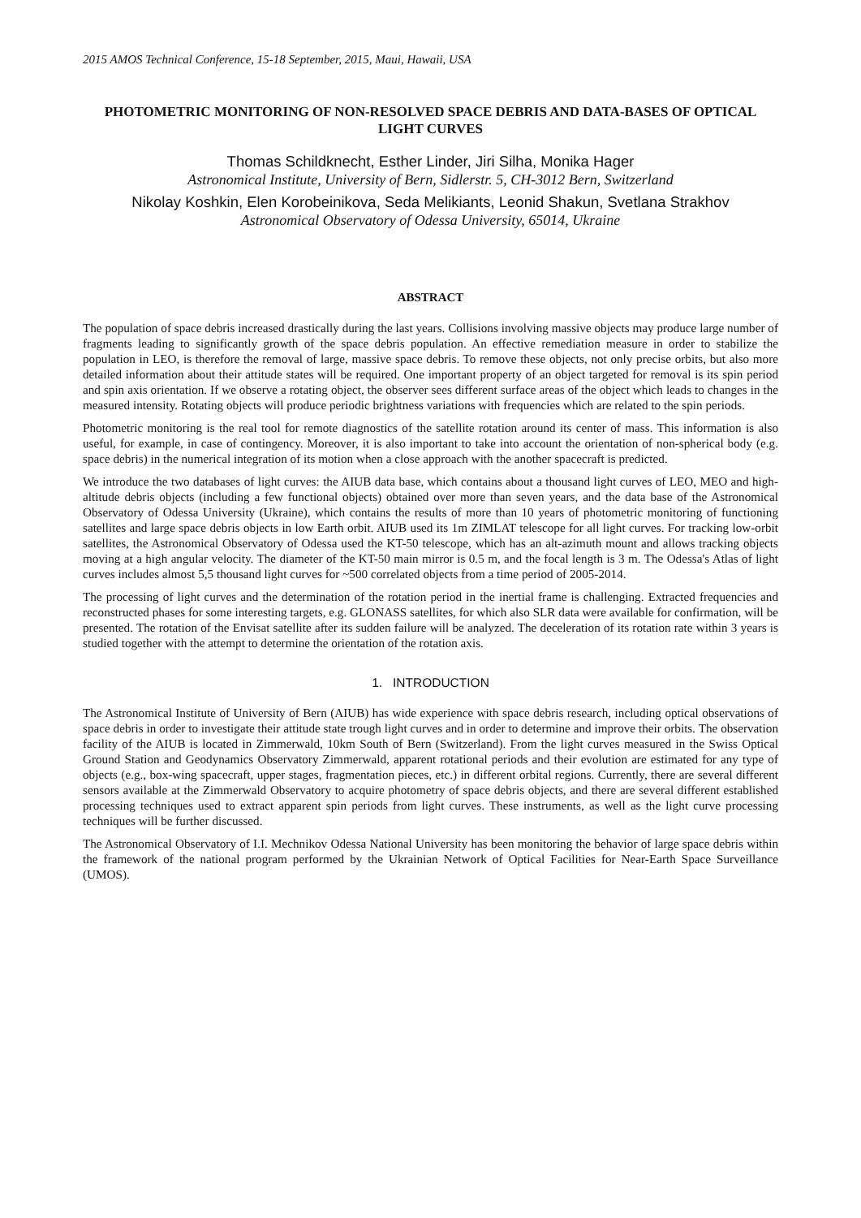2015 AMOS Technical Conference, 15-18 September, 2015, Maui, Hawaii, USA
PHOTOMETRIC MONITORING OF NON-RESOLVED SPACE DEBRIS AND DATA-BASES OF OPTICAL LIGHT CURVES
Thomas Schildknecht, Esther Linder, Jiri Silha, Monika Hager
Astronomical Institute, University of Bern, Sidlerstr. 5, CH-3012 Bern, Switzerland
Nikolay Koshkin, Elen Korobeinikova, Seda Melikiants, Leonid Shakun, Svetlana Strakhov
Astronomical Observatory of Odessa University, 65014, Ukraine
ABSTRACT
The population of space debris increased drastically during the last years. Collisions involving massive objects may produce large number of fragments leading to significantly growth of the space debris population. An effective remediation measure in order to stabilize the population in LEO, is therefore the removal of large, massive space debris. To remove these objects, not only precise orbits, but also more detailed information about their attitude states will be required. One important property of an object targeted for removal is its spin period and spin axis orientation. If we observe a rotating object, the observer sees different surface areas of the object which leads to changes in the measured intensity. Rotating objects will produce periodic brightness variations with frequencies which are related to the spin periods.
Photometric monitoring is the real tool for remote diagnostics of the satellite rotation around its center of mass. This information is also useful, for example, in case of contingency. Moreover, it is also important to take into account the orientation of non-spherical body (e.g. space debris) in the numerical integration of its motion when a close approach with the another spacecraft is predicted.
We introduce the two databases of light curves: the AIUB data base, which contains about a thousand light curves of LEO, MEO and high-altitude debris objects (including a few functional objects) obtained over more than seven years, and the data base of the Astronomical Observatory of Odessa University (Ukraine), which contains the results of more than 10 years of photometric monitoring of functioning satellites and large space debris objects in low Earth orbit. AIUB used its 1m ZIMLAT telescope for all light curves. For tracking low-orbit satellites, the Astronomical Observatory of Odessa used the KT-50 telescope, which has an alt-azimuth mount and allows tracking objects moving at a high angular velocity. The diameter of the KT-50 main mirror is 0.5 m, and the focal length is 3 m. The Odessa's Atlas of light curves includes almost 5,5 thousand light curves for ~500 correlated objects from a time period of 2005-2014.
The processing of light curves and the determination of the rotation period in the inertial frame is challenging. Extracted frequencies and reconstructed phases for some interesting targets, e.g. GLONASS satellites, for which also SLR data were available for confirmation, will be presented. The rotation of the Envisat satellite after its sudden failure will be analyzed. The deceleration of its rotation rate within 3 years is studied together with the attempt to determine the orientation of the rotation axis.
1. INTRODUCTION
The Astronomical Institute of University of Bern (AIUB) has wide experience with space debris research, including optical observations of space debris in order to investigate their attitude state trough light curves and in order to determine and improve their orbits. The observation facility of the AIUB is located in Zimmerwald, 10km South of Bern (Switzerland). From the light curves measured in the Swiss Optical Ground Station and Geodynamics Observatory Zimmerwald, apparent rotational periods and their evolution are estimated for any type of objects (e.g., box-wing spacecraft, upper stages, fragmentation pieces, etc.) in different orbital regions. Currently, there are several different sensors available at the Zimmerwald Observatory to acquire photometry of space debris objects, and there are several different established processing techniques used to extract apparent spin periods from light curves. These instruments, as well as the light curve processing techniques will be further discussed.
The Astronomical Observatory of I.I. Mechnikov Odessa National University has been monitoring the behavior of large space debris within the framework of the national program performed by the Ukrainian Network of Optical Facilities for Near-Earth Space Surveillance (UMOS).